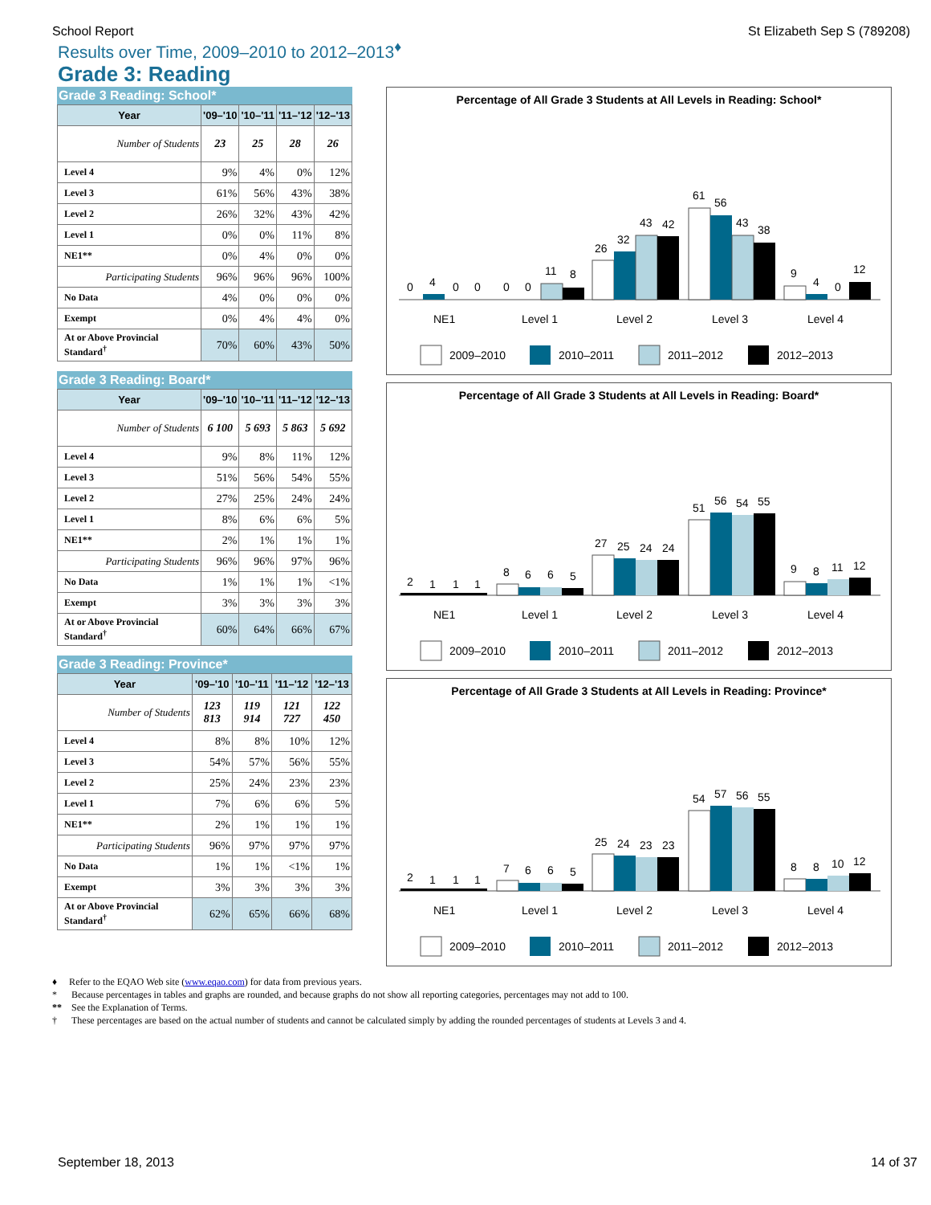School Report St Elizabeth Sep S (789208)
Results over Time, 2009–2010 to 2012–2013<sup>♦</sup>
Grade 3: Reading
Grade 3 Reading: School*
| Year | '09–'10 | '10–'11 | '11–'12 | '12–'13 |
| --- | --- | --- | --- | --- |
| Number of Students | 23 | 25 | 28 | 26 |
| Level 4 | 9% | 4% | 0% | 12% |
| Level 3 | 61% | 56% | 43% | 38% |
| Level 2 | 26% | 32% | 43% | 42% |
| Level 1 | 0% | 0% | 11% | 8% |
| NE1** | 0% | 4% | 0% | 0% |
| Participating Students | 96% | 96% | 96% | 100% |
| No Data | 4% | 0% | 0% | 0% |
| Exempt | 0% | 4% | 4% | 0% |
| At or Above Provincial Standard<sup>†</sup> | 70% | 60% | 43% | 50% |
Grade 3 Reading: Board*
| Year | '09–'10 | '10–'11 | '11–'12 | '12–'13 |
| --- | --- | --- | --- | --- |
| Number of Students | 6 100 | 5 693 | 5 863 | 5 692 |
| Level 4 | 9% | 8% | 11% | 12% |
| Level 3 | 51% | 56% | 54% | 55% |
| Level 2 | 27% | 25% | 24% | 24% |
| Level 1 | 8% | 6% | 6% | 5% |
| NE1** | 2% | 1% | 1% | 1% |
| Participating Students | 96% | 96% | 97% | 96% |
| No Data | 1% | 1% | 1% | <1% |
| Exempt | 3% | 3% | 3% | 3% |
| At or Above Provincial Standard<sup>†</sup> | 60% | 64% | 66% | 67% |
Grade 3 Reading: Province*
| Year | '09–'10 | '10–'11 | '11–'12 | '12–'13 |
| --- | --- | --- | --- | --- |
| Number of Students | 123 813 | 119 914 | 121 727 | 122 450 |
| Level 4 | 8% | 8% | 10% | 12% |
| Level 3 | 54% | 57% | 56% | 55% |
| Level 2 | 25% | 24% | 23% | 23% |
| Level 1 | 7% | 6% | 6% | 5% |
| NE1** | 2% | 1% | 1% | 1% |
| Participating Students | 96% | 97% | 97% | 97% |
| No Data | 1% | 1% | <1% | 1% |
| Exempt | 3% | 3% | 3% | 3% |
| At or Above Provincial Standard<sup>†</sup> | 62% | 65% | 66% | 68% |
Percentage of All Grade 3 Students at All Levels in Reading: School*
0
4
0
0
0
0
11
8
26
32
43
42
61
56
43
38
9
4
0
12
NE1
Level 1
Level 2
Level 3
Level 4
2009–2010
2010–2011
2011–2012
2012–2013
Percentage of All Grade 3 Students at All Levels in Reading: Board*
2
1
1
1
8
6
6
5
27
25
24
24
51
56
54
55
9
8
11
12
NE1
Level 1
Level 2
Level 3
Level 4
2009–2010
2010–2011
2011–2012
2012–2013
Percentage of All Grade 3 Students at All Levels in Reading: Province*
2
1
1
1
7
6
6
5
25
24
23
23
54
57
56
55
8
8
10
12
NE1
Level 1
Level 2
Level 3
Level 4
2009–2010
2010–2011
2011–2012
2012–2013
♦ Refer to the EQAO Web site (www.eqao.com) for data from previous years.
* Because percentages in tables and graphs are rounded, and because graphs do not show all reporting categories, percentages may not add to 100.
** See the Explanation of Terms.
† These percentages are based on the actual number of students and cannot be calculated simply by adding the rounded percentages of students at Levels 3 and 4.
September 18, 2013 14 of 37